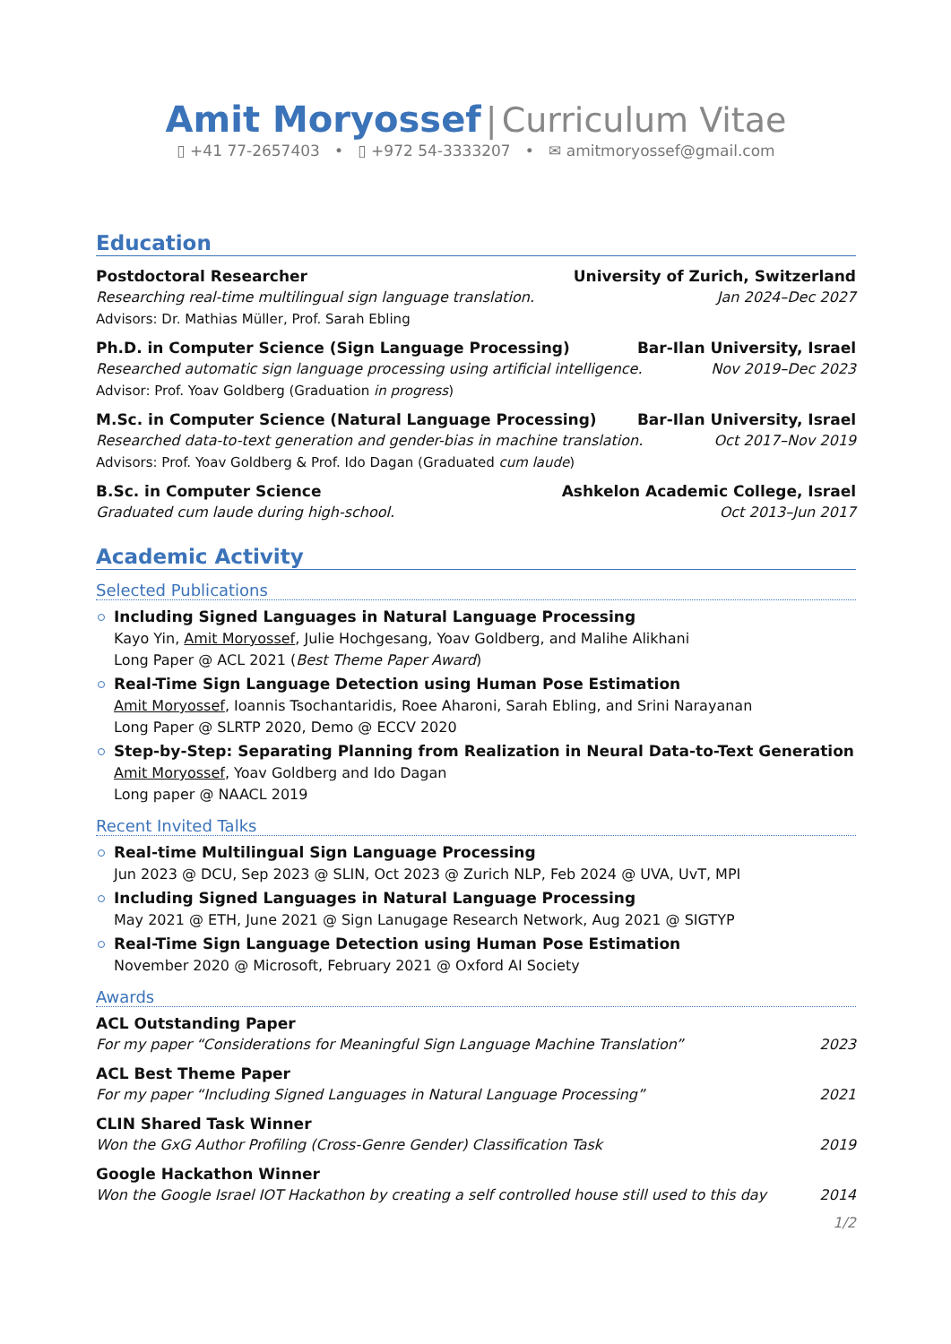Amit Moryossef | Curriculum Vitae
▯ +41 77-2657403 • ▯ +972 54-3333207 • ✉ amitmoryossef@gmail.com
Education
Postdoctoral Researcher University of Zurich, Switzerland
Researching real-time multilingual sign language translation. Jan 2024–Dec 2027
Advisors: Dr. Mathias Müller, Prof. Sarah Ebling
Ph.D. in Computer Science (Sign Language Processing) Bar-Ilan University, Israel
Researched automatic sign language processing using artificial intelligence. Nov 2019–Dec 2023
Advisor: Prof. Yoav Goldberg (Graduation in progress)
M.Sc. in Computer Science (Natural Language Processing) Bar-Ilan University, Israel
Researched data-to-text generation and gender-bias in machine translation. Oct 2017–Nov 2019
Advisors: Prof. Yoav Goldberg & Prof. Ido Dagan (Graduated cum laude)
B.Sc. in Computer Science Ashkelon Academic College, Israel
Graduated cum laude during high-school. Oct 2013–Jun 2017
Academic Activity
Selected Publications
Including Signed Languages in Natural Language Processing
Kayo Yin, Amit Moryossef, Julie Hochgesang, Yoav Goldberg, and Malihe Alikhani
Long Paper @ ACL 2021 (Best Theme Paper Award)
Real-Time Sign Language Detection using Human Pose Estimation
Amit Moryossef, Ioannis Tsochantaridis, Roee Aharoni, Sarah Ebling, and Srini Narayanan
Long Paper @ SLRTP 2020, Demo @ ECCV 2020
Step-by-Step: Separating Planning from Realization in Neural Data-to-Text Generation
Amit Moryossef, Yoav Goldberg and Ido Dagan
Long paper @ NAACL 2019
Recent Invited Talks
Real-time Multilingual Sign Language Processing
Jun 2023 @ DCU, Sep 2023 @ SLIN, Oct 2023 @ Zurich NLP, Feb 2024 @ UVA, UvT, MPI
Including Signed Languages in Natural Language Processing
May 2021 @ ETH, June 2021 @ Sign Lanugage Research Network, Aug 2021 @ SIGTYP
Real-Time Sign Language Detection using Human Pose Estimation
November 2020 @ Microsoft, February 2021 @ Oxford AI Society
Awards
ACL Outstanding Paper
For my paper “Considerations for Meaningful Sign Language Machine Translation” 2023
ACL Best Theme Paper
For my paper “Including Signed Languages in Natural Language Processing” 2021
CLIN Shared Task Winner
Won the GxG Author Profiling (Cross-Genre Gender) Classification Task 2019
Google Hackathon Winner
Won the Google Israel IOT Hackathon by creating a self controlled house still used to this day 2014
1/2